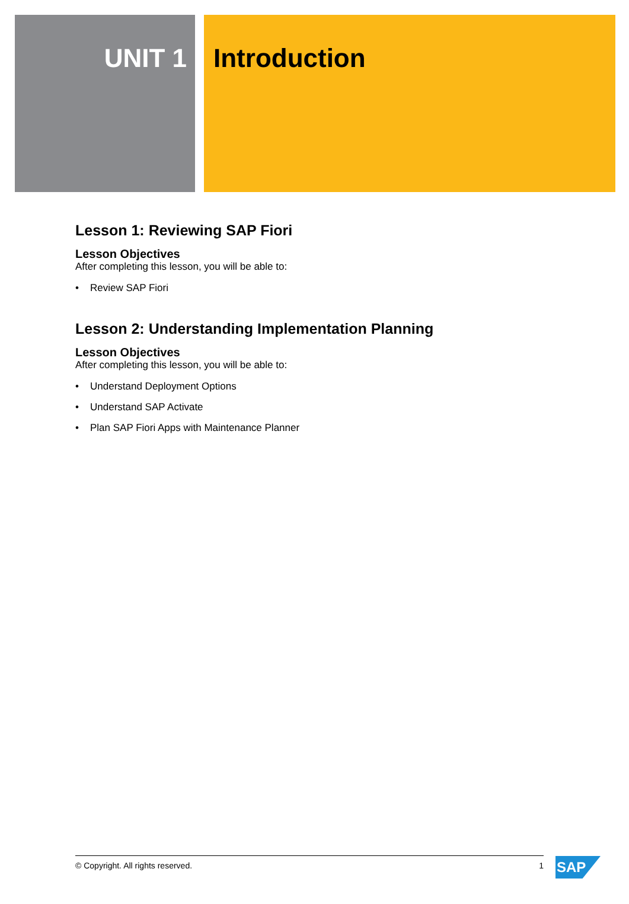UNIT 1 Introduction
Lesson 1: Reviewing SAP Fiori
Lesson Objectives
After completing this lesson, you will be able to:
• Review SAP Fiori
Lesson 2: Understanding Implementation Planning
Lesson Objectives
After completing this lesson, you will be able to:
• Understand Deployment Options
• Understand SAP Activate
• Plan SAP Fiori Apps with Maintenance Planner
© Copyright. All rights reserved. 1 SAP